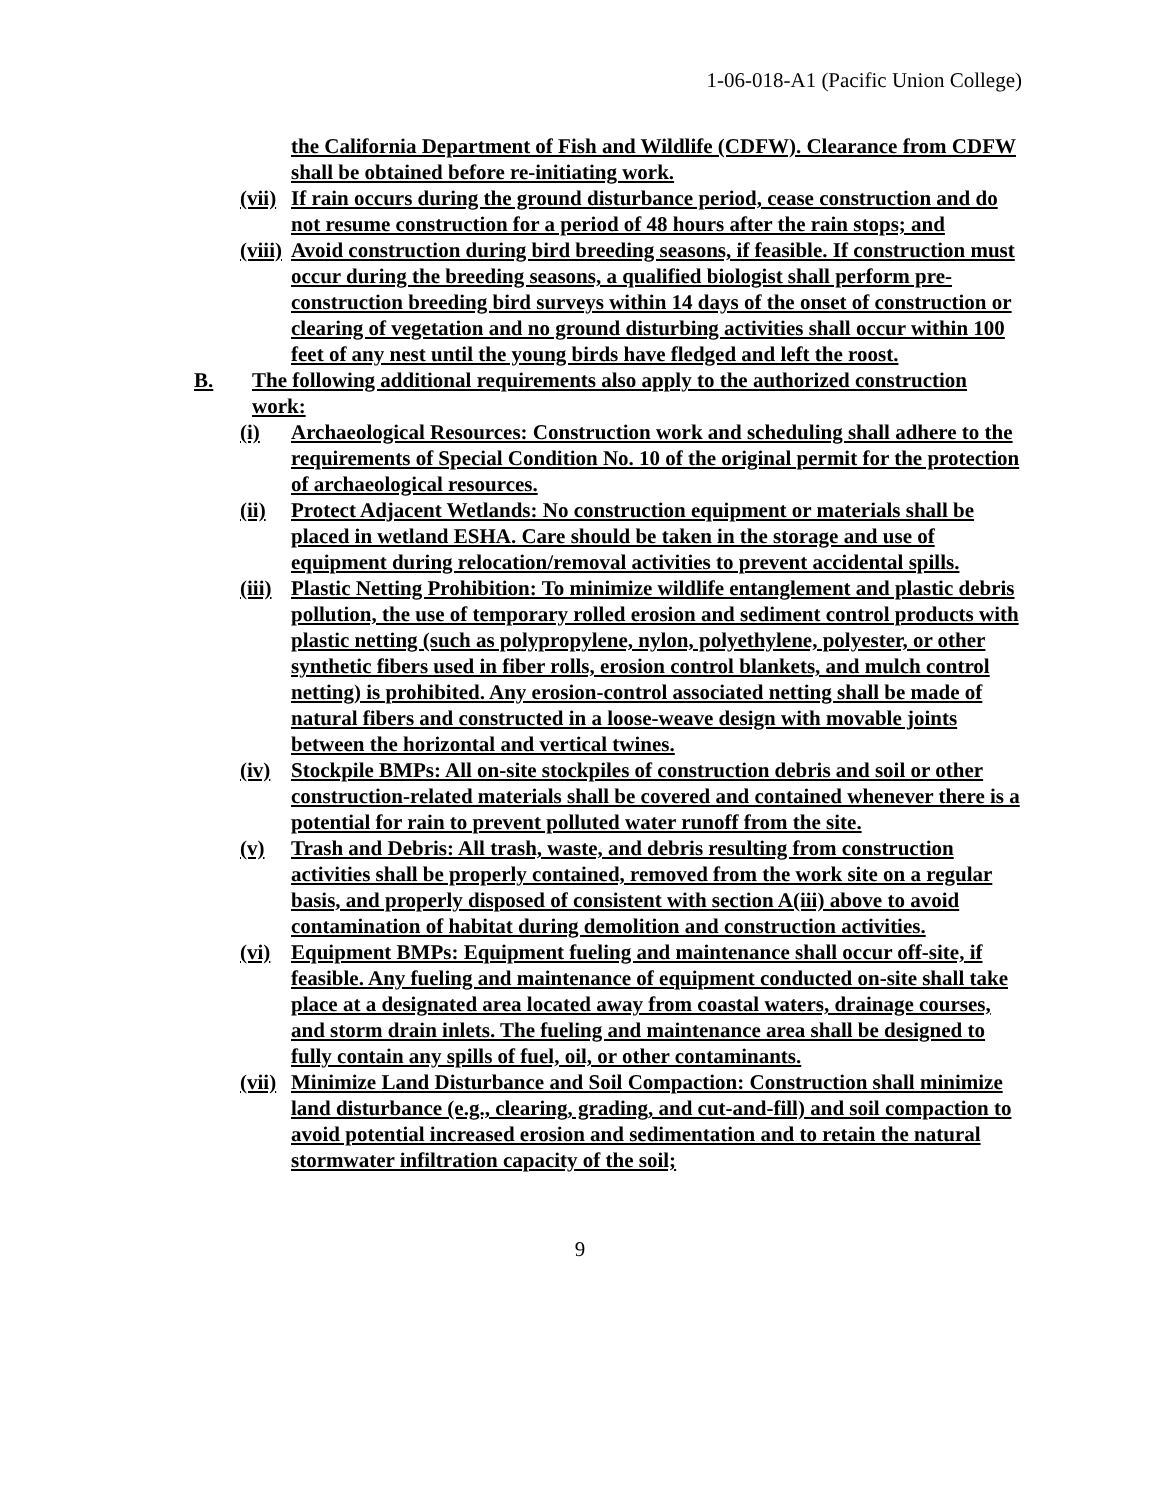1-06-018-A1 (Pacific Union College)
the California Department of Fish and Wildlife (CDFW). Clearance from CDFW shall be obtained before re-initiating work.
(vii)
If rain occurs during the ground disturbance period, cease construction and do not resume construction for a period of 48 hours after the rain stops; and
(viii)
Avoid construction during bird breeding seasons, if feasible. If construction must occur during the breeding seasons, a qualified biologist shall perform pre-construction breeding bird surveys within 14 days of the onset of construction or clearing of vegetation and no ground disturbing activities shall occur within 100 feet of any nest until the young birds have fledged and left the roost.
B. The following additional requirements also apply to the authorized construction work:
(i) Archaeological Resources: Construction work and scheduling shall adhere to the requirements of Special Condition No. 10 of the original permit for the protection of archaeological resources.
(ii) Protect Adjacent Wetlands: No construction equipment or materials shall be placed in wetland ESHA. Care should be taken in the storage and use of equipment during relocation/removal activities to prevent accidental spills.
(iii)
Plastic Netting Prohibition: To minimize wildlife entanglement and plastic debris pollution, the use of temporary rolled erosion and sediment control products with plastic netting (such as polypropylene, nylon, polyethylene, polyester, or other synthetic fibers used in fiber rolls, erosion control blankets, and mulch control netting) is prohibited. Any erosion-control associated netting shall be made of natural fibers and constructed in a loose-weave design with movable joints between the horizontal and vertical twines.
(iv) Stockpile BMPs: All on-site stockpiles of construction debris and soil or other construction-related materials shall be covered and contained whenever there is a potential for rain to prevent polluted water runoff from the site.
(v) Trash and Debris: All trash, waste, and debris resulting from construction activities shall be properly contained, removed from the work site on a regular basis, and properly disposed of consistent with section A(iii) above to avoid contamination of habitat during demolition and construction activities.
(vi) Equipment BMPs: Equipment fueling and maintenance shall occur off-site, if feasible. Any fueling and maintenance of equipment conducted on-site shall take place at a designated area located away from coastal waters, drainage courses, and storm drain inlets. The fueling and maintenance area shall be designed to fully contain any spills of fuel, oil, or other contaminants.
(vii)
Minimize Land Disturbance and Soil Compaction: Construction shall minimize land disturbance (e.g., clearing, grading, and cut-and-fill) and soil compaction to avoid potential increased erosion and sedimentation and to retain the natural stormwater infiltration capacity of the soil;
9